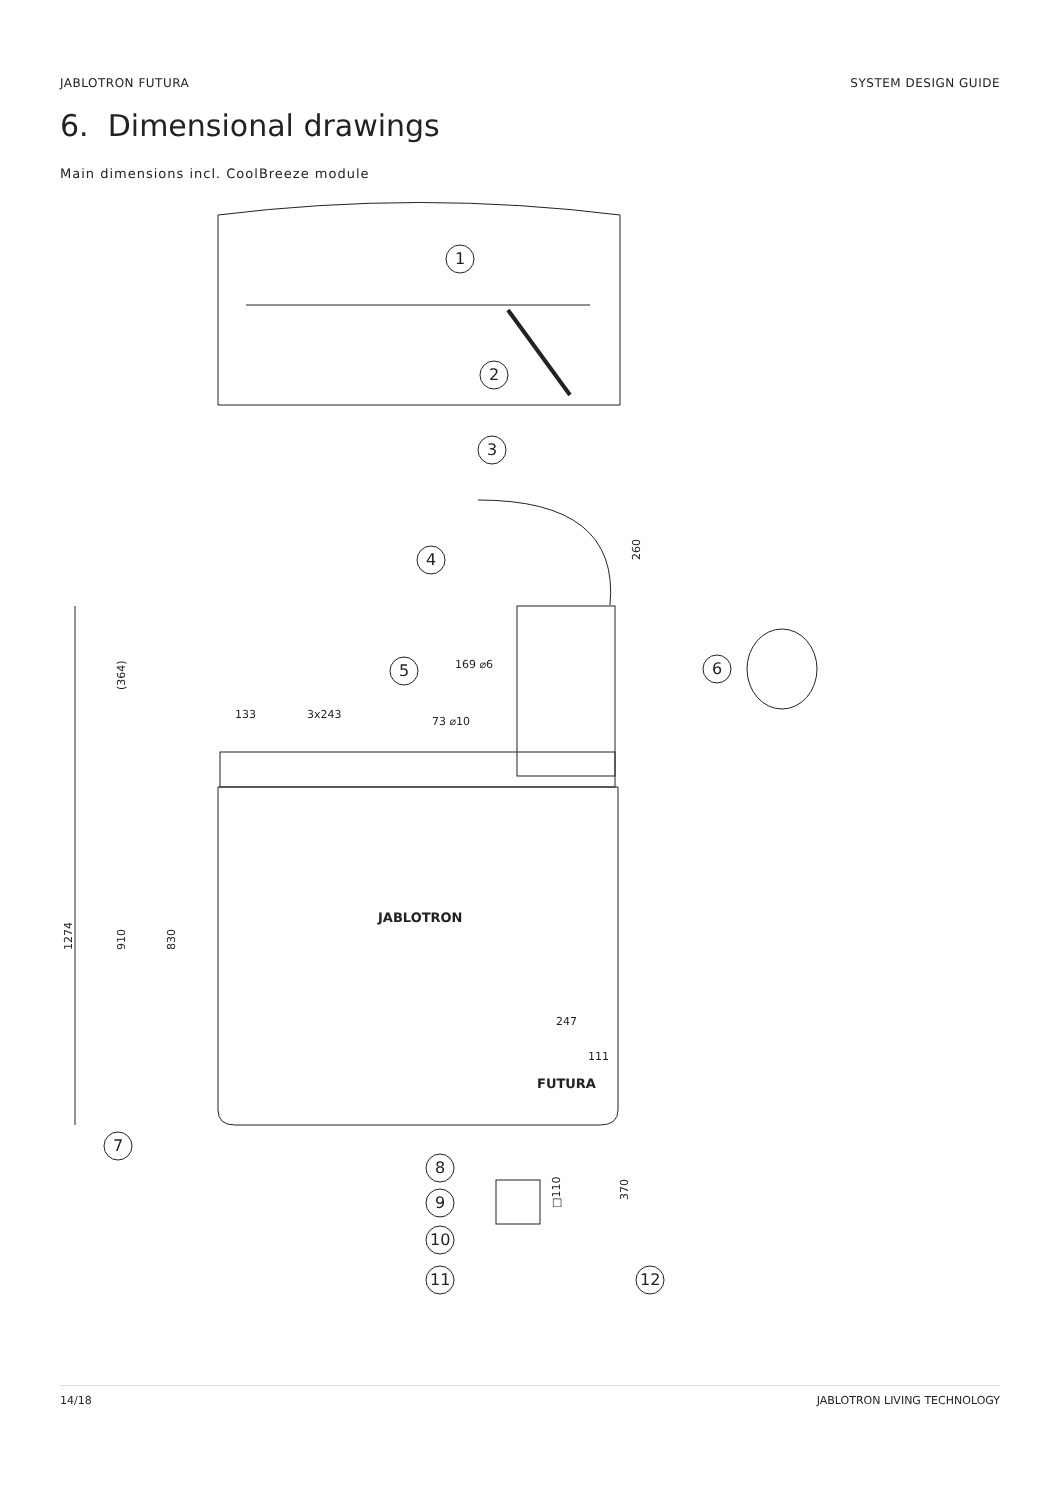JABLOTRON FUTURA SYSTEM DESIGN GUIDE
6. Dimensional drawings
Main dimensions incl. CoolBreeze module
1
2
3
4
260
5
169 ⌀6
73 ⌀10
6
133
3x243
JABLOTRON
FUTURA
1274
(364)
910
830
247
111
7
□110
370
8
9
10
11
12
14/18 JABLOTRON LIVING TECHNOLOGY